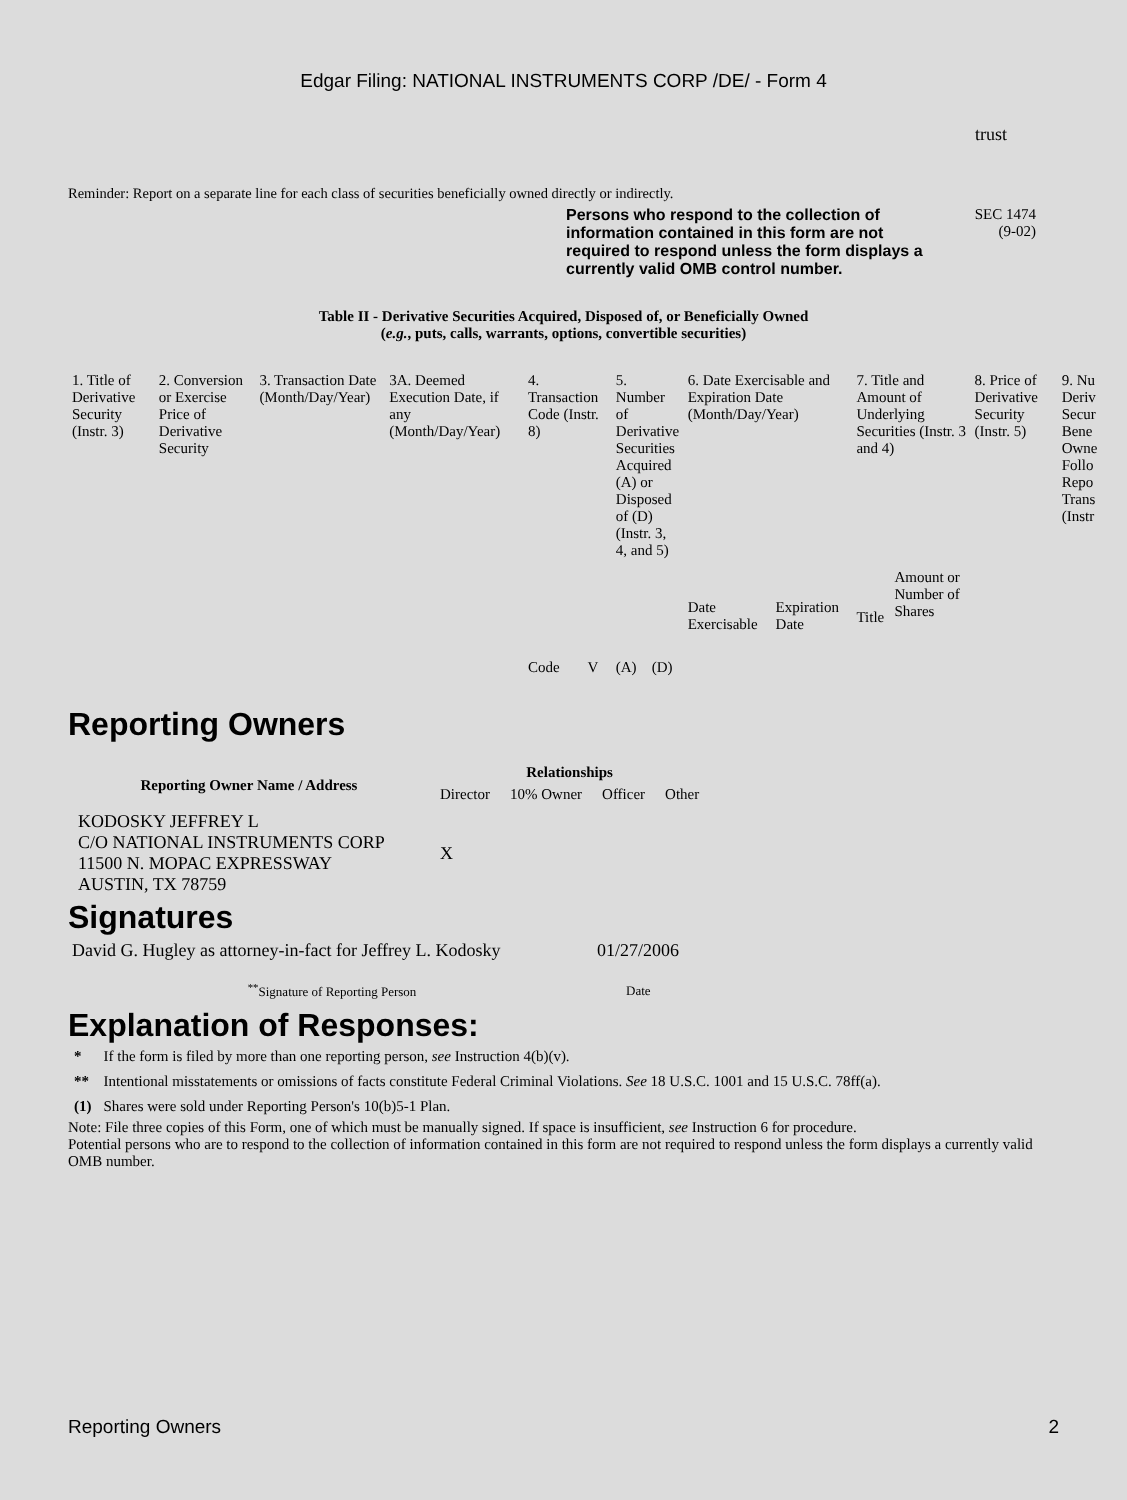Edgar Filing: NATIONAL INSTRUMENTS CORP /DE/ - Form 4
trust
Reminder: Report on a separate line for each class of securities beneficially owned directly or indirectly.
Persons who respond to the collection of information contained in this form are not required to respond unless the form displays a currently valid OMB control number.
SEC 1474
(9-02)
Table II - Derivative Securities Acquired, Disposed of, or Beneficially Owned
(e.g., puts, calls, warrants, options, convertible securities)
| 1. Title of Derivative Security (Instr. 3) | 2. Conversion or Exercise Price of Derivative Security | 3. Transaction Date (Month/Day/Year) | 3A. Deemed Execution Date, if any (Month/Day/Year) | 4. Transaction Code (Instr. 8) | | 5. Number of Derivative Securities Acquired (A) or Disposed of (D) (Instr. 3, 4, and 5) | | 6. Date Exercisable and Expiration Date (Month/Day/Year) | | 7. Title and Amount of Underlying Securities (Instr. 3 and 4) | | 8. Price of Derivative Security (Instr. 5) | 9. Nu Deriv Secur Bene Owne Follo Repo Trans (Instr |
| | | | | Code | V | (A) | (D) | Date Exercisable | Expiration Date | Title | Amount or Number of Shares | | |
Reporting Owners
| Reporting Owner Name / Address | Relationships | | | |
| --- | --- | --- | --- | --- |
| | Director | 10% Owner | Officer | Other |
| KODOSKY JEFFREY L C/O NATIONAL INSTRUMENTS CORP 11500 N. MOPAC EXPRESSWAY AUSTIN, TX 78759 | X | | | |
Signatures
| David G. Hugley as attorney-in-fact for Jeffrey L. Kodosky | 01/27/2006 |
| <sup>**</sup> Signature of Reporting Person | Date |
Explanation of Responses:
| * | If the form is filed by more than one reporting person, see Instruction 4(b)(v). |
| ** | Intentional misstatements or omissions of facts constitute Federal Criminal Violations. See 18 U.S.C. 1001 and 15 U.S.C. 78ff(a). |
| (1) | Shares were sold under Reporting Person's 10(b)5-1 Plan. |
Note: File three copies of this Form, one of which must be manually signed. If space is insufficient, see Instruction 6 for procedure.
Potential persons who are to respond to the collection of information contained in this form are not required to respond unless the form displays a currently valid OMB number.
Reporting Owners 2